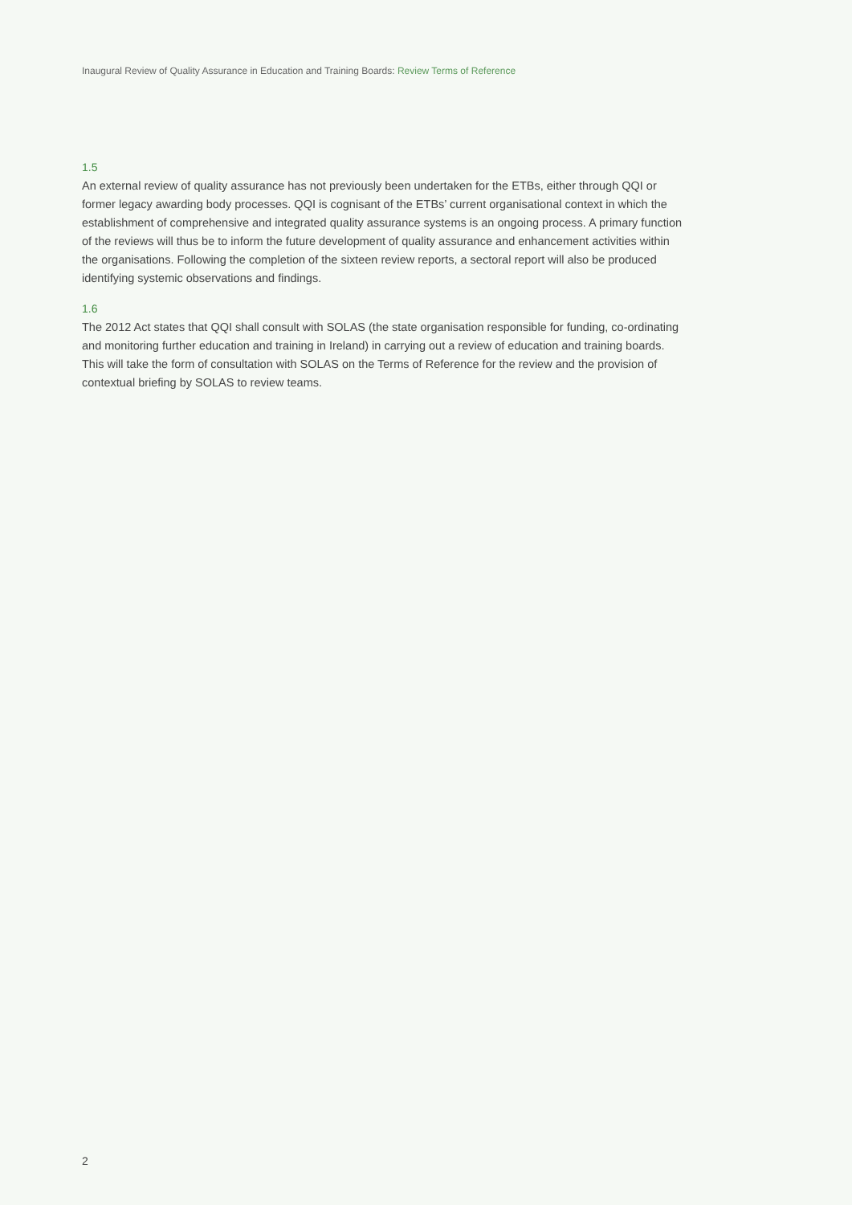Inaugural Review of Quality Assurance in Education and Training Boards: Review Terms of Reference
1.5
An external review of quality assurance has not previously been undertaken for the ETBs, either through QQI or former legacy awarding body processes. QQI is cognisant of the ETBs’ current organisational context in which the establishment of comprehensive and integrated quality assurance systems is an ongoing process. A primary function of the reviews will thus be to inform the future development of quality assurance and enhancement activities within the organisations. Following the completion of the sixteen review reports, a sectoral report will also be produced identifying systemic observations and findings.
1.6
The 2012 Act states that QQI shall consult with SOLAS (the state organisation responsible for funding, co-ordinating and monitoring further education and training in Ireland) in carrying out a review of education and training boards. This will take the form of consultation with SOLAS on the Terms of Reference for the review and the provision of contextual briefing by SOLAS to review teams.
2